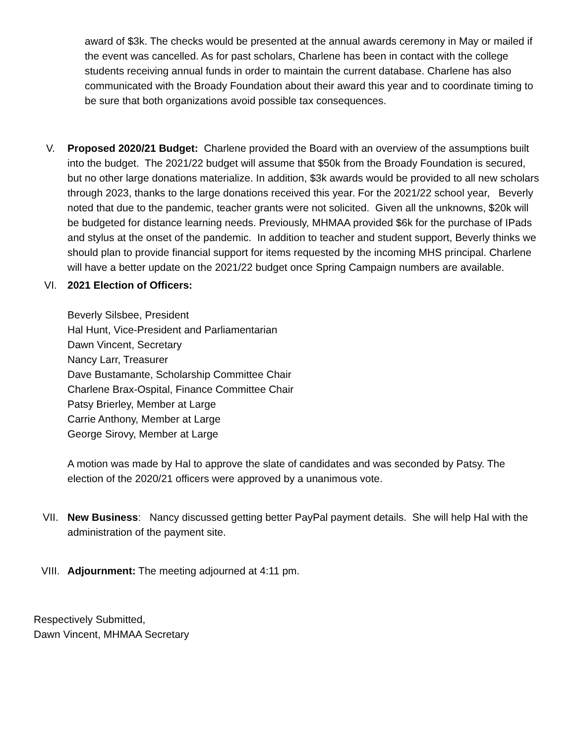award of $3k. The checks would be presented at the annual awards ceremony in May or mailed if the event was cancelled. As for past scholars, Charlene has been in contact with the college students receiving annual funds in order to maintain the current database. Charlene has also communicated with the Broady Foundation about their award this year and to coordinate timing to be sure that both organizations avoid possible tax consequences.
V. Proposed 2020/21 Budget: Charlene provided the Board with an overview of the assumptions built into the budget. The 2021/22 budget will assume that $50k from the Broady Foundation is secured, but no other large donations materialize. In addition, $3k awards would be provided to all new scholars through 2023, thanks to the large donations received this year. For the 2021/22 school year, Beverly noted that due to the pandemic, teacher grants were not solicited. Given all the unknowns, $20k will be budgeted for distance learning needs. Previously, MHMAA provided $6k for the purchase of IPads and stylus at the onset of the pandemic. In addition to teacher and student support, Beverly thinks we should plan to provide financial support for items requested by the incoming MHS principal. Charlene will have a better update on the 2021/22 budget once Spring Campaign numbers are available.
VI. 2021 Election of Officers:
Beverly Silsbee, President
Hal Hunt, Vice-President and Parliamentarian
Dawn Vincent, Secretary
Nancy Larr, Treasurer
Dave Bustamante, Scholarship Committee Chair
Charlene Brax-Ospital, Finance Committee Chair
Patsy Brierley, Member at Large
Carrie Anthony, Member at Large
George Sirovy, Member at Large
A motion was made by Hal to approve the slate of candidates and was seconded by Patsy. The election of the 2020/21 officers were approved by a unanimous vote.
VII. New Business: Nancy discussed getting better PayPal payment details. She will help Hal with the administration of the payment site.
VIII. Adjournment: The meeting adjourned at 4:11 pm.
Respectively Submitted,
Dawn Vincent, MHMAA Secretary